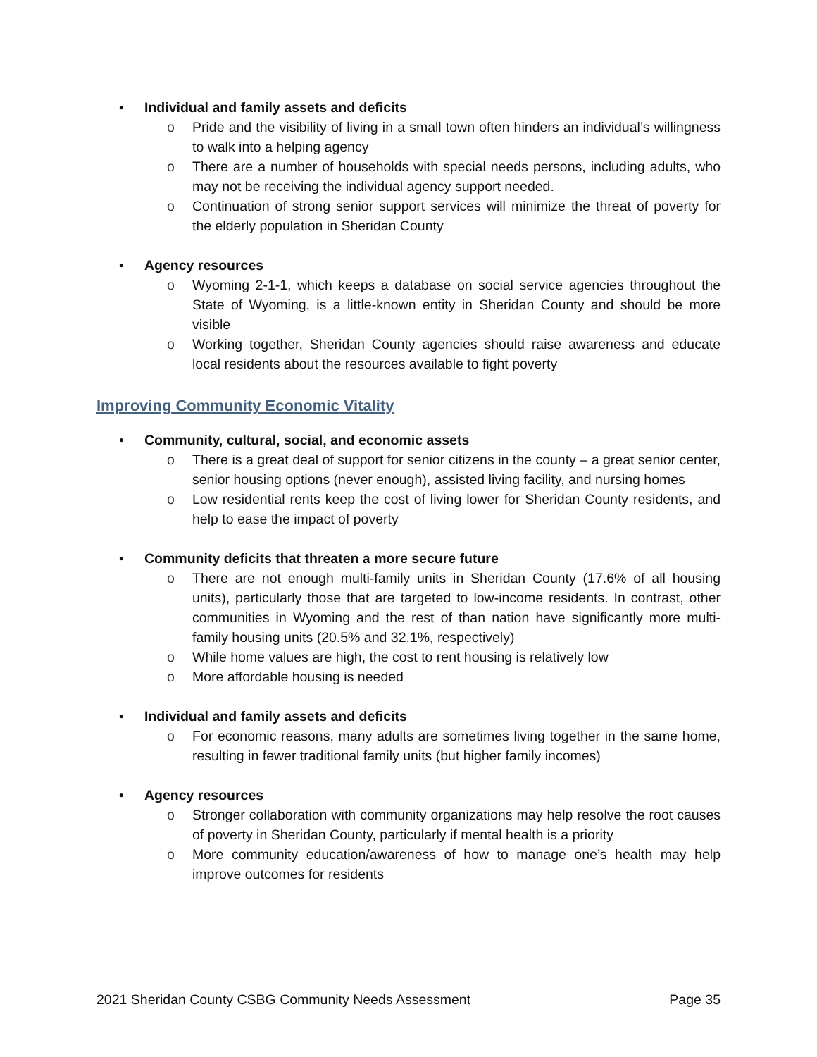• Individual and family assets and deficits
o Pride and the visibility of living in a small town often hinders an individual’s willingness to walk into a helping agency
o There are a number of households with special needs persons, including adults, who may not be receiving the individual agency support needed.
o Continuation of strong senior support services will minimize the threat of poverty for the elderly population in Sheridan County
• Agency resources
o Wyoming 2-1-1, which keeps a database on social service agencies throughout the State of Wyoming, is a little-known entity in Sheridan County and should be more visible
o Working together, Sheridan County agencies should raise awareness and educate local residents about the resources available to fight poverty
Improving Community Economic Vitality
• Community, cultural, social, and economic assets
o There is a great deal of support for senior citizens in the county – a great senior center, senior housing options (never enough), assisted living facility, and nursing homes
o Low residential rents keep the cost of living lower for Sheridan County residents, and help to ease the impact of poverty
• Community deficits that threaten a more secure future
o There are not enough multi-family units in Sheridan County (17.6% of all housing units), particularly those that are targeted to low-income residents. In contrast, other communities in Wyoming and the rest of than nation have significantly more multi-family housing units (20.5% and 32.1%, respectively)
o While home values are high, the cost to rent housing is relatively low
o More affordable housing is needed
• Individual and family assets and deficits
o For economic reasons, many adults are sometimes living together in the same home, resulting in fewer traditional family units (but higher family incomes)
• Agency resources
o Stronger collaboration with community organizations may help resolve the root causes of poverty in Sheridan County, particularly if mental health is a priority
o More community education/awareness of how to manage one’s health may help improve outcomes for residents
2021 Sheridan County CSBG Community Needs Assessment Page 35